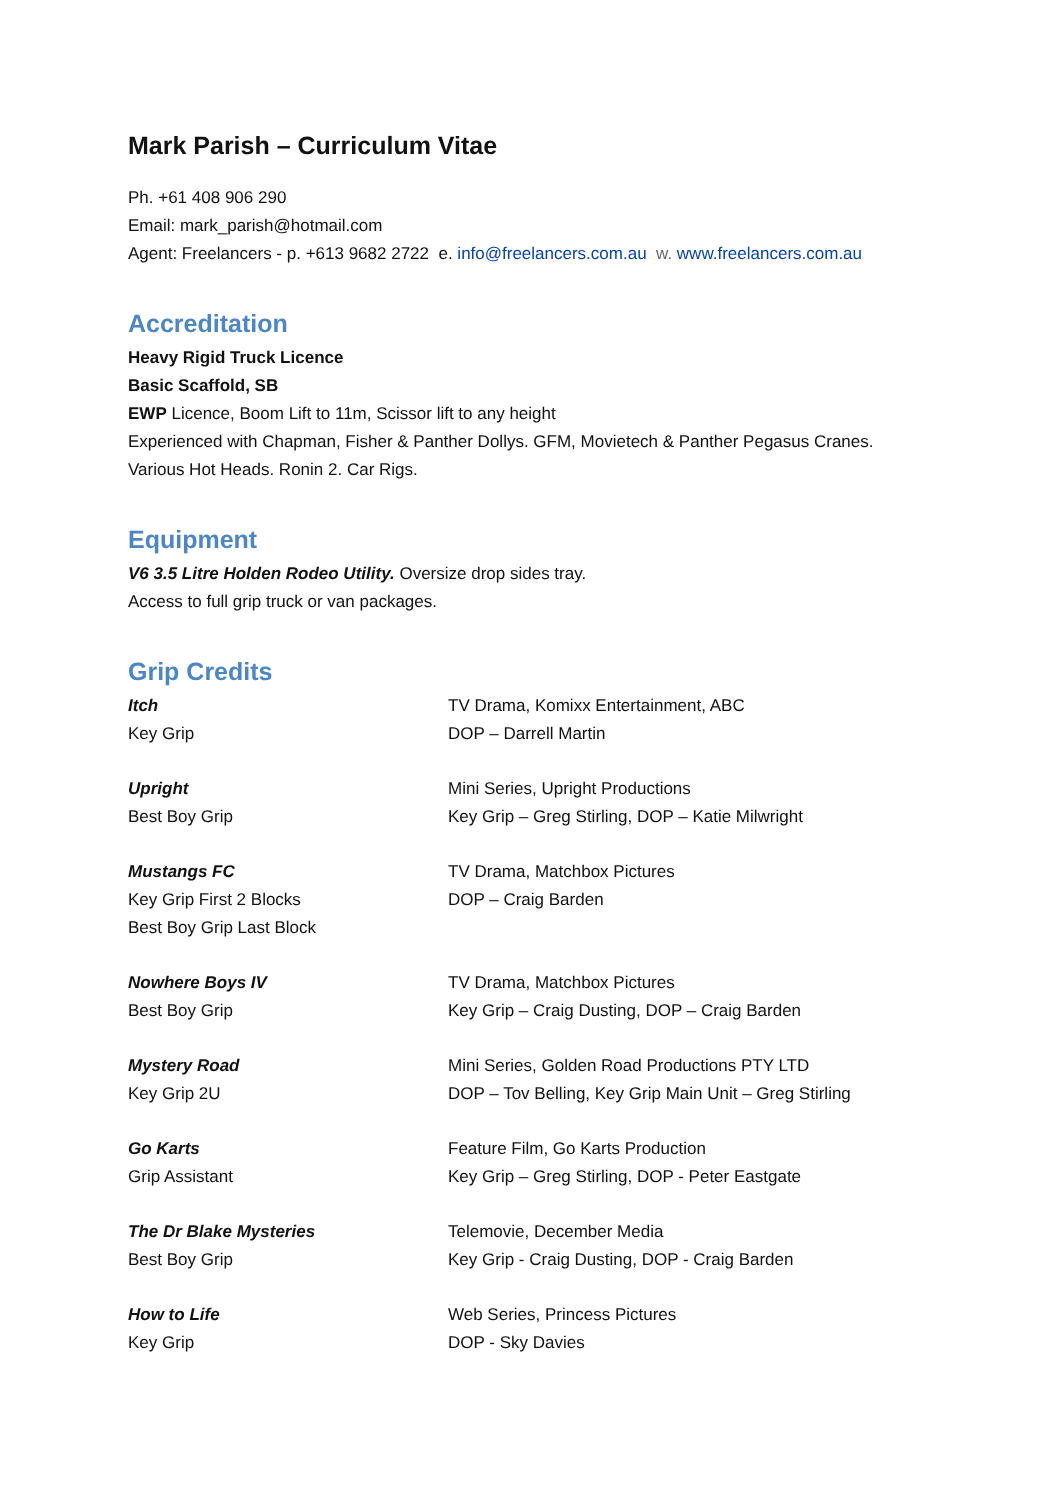Mark Parish – Curriculum Vitae
Ph. +61 408 906 290
Email: mark_parish@hotmail.com
Agent: Freelancers - p. +613 9682 2722 e. info@freelancers.com.au w. www.freelancers.com.au
Accreditation
Heavy Rigid Truck Licence
Basic Scaffold, SB
EWP Licence, Boom Lift to 11m, Scissor lift to any height
Experienced with Chapman, Fisher & Panther Dollys. GFM, Movietech & Panther Pegasus Cranes.
Various Hot Heads. Ronin 2. Car Rigs.
Equipment
V6 3.5 Litre Holden Rodeo Utility. Oversize drop sides tray.
Access to full grip truck or van packages.
Grip Credits
| Itch Key Grip | TV Drama, Komixx Entertainment, ABC DOP – Darrell Martin |
| Upright Best Boy Grip | Mini Series, Upright Productions Key Grip – Greg Stirling, DOP – Katie Milwright |
| Mustangs FC Key Grip First 2 Blocks Best Boy Grip Last Block | TV Drama, Matchbox Pictures DOP – Craig Barden |
| Nowhere Boys IV Best Boy Grip | TV Drama, Matchbox Pictures Key Grip – Craig Dusting, DOP – Craig Barden |
| Mystery Road Key Grip 2U | Mini Series, Golden Road Productions PTY LTD DOP – Tov Belling, Key Grip Main Unit – Greg Stirling |
| Go Karts Grip Assistant | Feature Film, Go Karts Production Key Grip – Greg Stirling, DOP - Peter Eastgate |
| The Dr Blake Mysteries Best Boy Grip | Telemovie, December Media Key Grip - Craig Dusting, DOP - Craig Barden |
| How to Life Key Grip | Web Series, Princess Pictures DOP - Sky Davies |